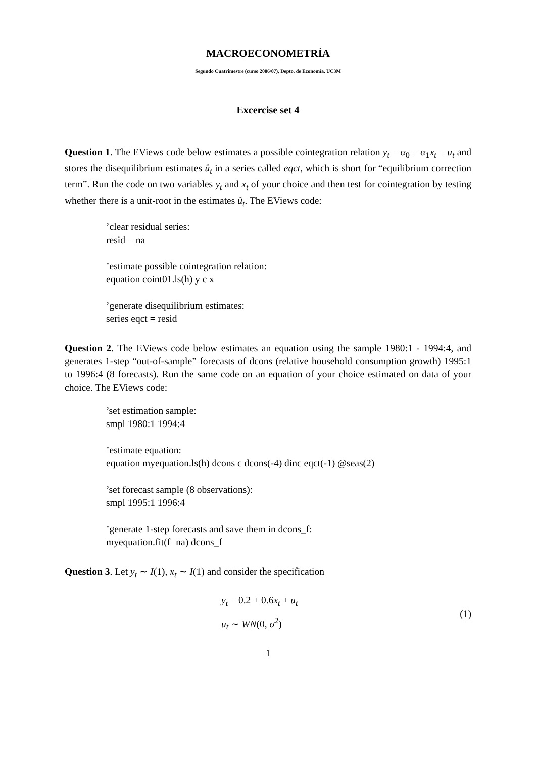MACROECONOMETRÍA
Segundo Cuatrimestre (curso 2006/07), Depto. de Economía, UC3M
Excercise set 4
Question 1. The EViews code below estimates a possible cointegration relation y<sub>t</sub> = α<sub>0</sub> + α<sub>1</sub>x<sub>t</sub> + u<sub>t</sub> and stores the disequilibrium estimates û<sub>t</sub> in a series called eqct, which is short for “equilibrium correction term”. Run the code on two variables y<sub>t</sub> and x<sub>t</sub> of your choice and then test for cointegration by testing whether there is a unit-root in the estimates û<sub>t</sub>. The EViews code:
’clear residual series:
resid = na
’estimate possible cointegration relation:
equation coint01.ls(h) y c x
’generate disequilibrium estimates:
series eqct = resid
Question 2. The EViews code below estimates an equation using the sample 1980:1 - 1994:4, and generates 1-step “out-of-sample” forecasts of dcons (relative household consumption growth) 1995:1 to 1996:4 (8 forecasts). Run the same code on an equation of your choice estimated on data of your choice. The EViews code:
’set estimation sample:
smpl 1980:1 1994:4
’estimate equation:
equation myequation.ls(h) dcons c dcons(-4) dinc eqct(-1) @seas(2)
’set forecast sample (8 observations):
smpl 1995:1 1996:4
’generate 1-step forecasts and save them in dcons_f:
myequation.fit(f=na) dcons_f
Question 3. Let y<sub>t</sub> ∼ I(1), x<sub>t</sub> ∼ I(1) and consider the specification
y<sub>t</sub> = 0.2 + 0.6x<sub>t</sub> + u<sub>t</sub>
u<sub>t</sub> ∼ WN(0, σ<sup>2</sup>)
(1)
1